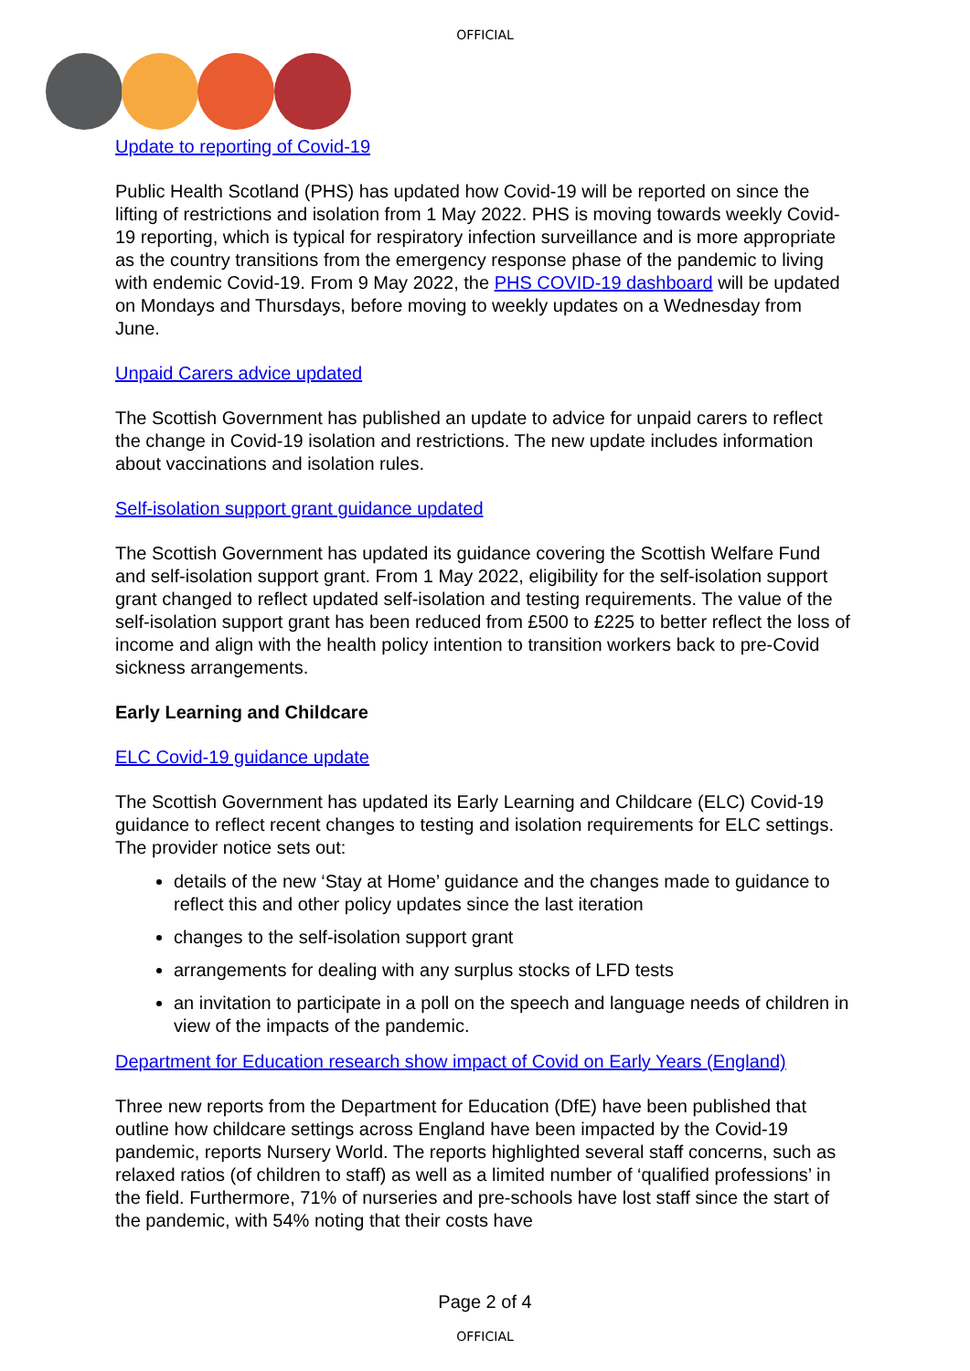OFFICIAL
Update to reporting of Covid-19
Public Health Scotland (PHS) has updated how Covid-19 will be reported on since the lifting of restrictions and isolation from 1 May 2022. PHS is moving towards weekly Covid-19 reporting, which is typical for respiratory infection surveillance and is more appropriate as the country transitions from the emergency response phase of the pandemic to living with endemic Covid-19. From 9 May 2022, the PHS COVID-19 dashboard will be updated on Mondays and Thursdays, before moving to weekly updates on a Wednesday from June.
Unpaid Carers advice updated
The Scottish Government has published an update to advice for unpaid carers to reflect the change in Covid-19 isolation and restrictions. The new update includes information about vaccinations and isolation rules.
Self-isolation support grant guidance updated
The Scottish Government has updated its guidance covering the Scottish Welfare Fund and self-isolation support grant. From 1 May 2022, eligibility for the self-isolation support grant changed to reflect updated self-isolation and testing requirements. The value of the self-isolation support grant has been reduced from £500 to £225 to better reflect the loss of income and align with the health policy intention to transition workers back to pre-Covid sickness arrangements.
Early Learning and Childcare
ELC Covid-19 guidance update
The Scottish Government has updated its Early Learning and Childcare (ELC) Covid-19 guidance to reflect recent changes to testing and isolation requirements for ELC settings. The provider notice sets out:
details of the new ‘Stay at Home’ guidance and the changes made to guidance to reflect this and other policy updates since the last iteration
changes to the self-isolation support grant
arrangements for dealing with any surplus stocks of LFD tests
an invitation to participate in a poll on the speech and language needs of children in view of the impacts of the pandemic.
Department for Education research show impact of Covid on Early Years (England)
Three new reports from the Department for Education (DfE) have been published that outline how childcare settings across England have been impacted by the Covid-19 pandemic, reports Nursery World. The reports highlighted several staff concerns, such as relaxed ratios (of children to staff) as well as a limited number of ‘qualified professions’ in the field. Furthermore, 71% of nurseries and pre-schools have lost staff since the start of the pandemic, with 54% noting that their costs have
Page 2 of 4
OFFICIAL